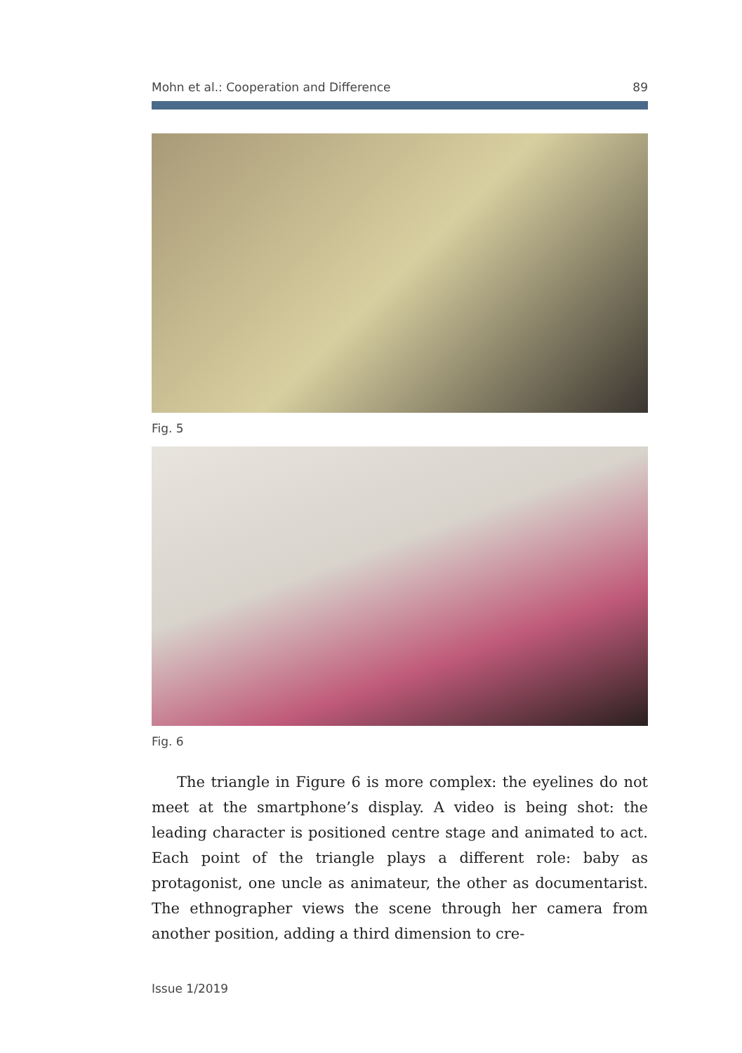Mohn et al.: Cooperation and Difference 89
Fig. 5
Fig. 6
The triangle in Figure 6 is more complex: the eyelines do not meet at the smartphone’s display. A video is being shot: the leading character is positioned centre stage and animated to act. Each point of the triangle plays a different role: baby as protagonist, one uncle as animateur, the other as documentarist. The ethnographer views the scene through her camera from another position, adding a third dimension to cre-
Issue 1/2019